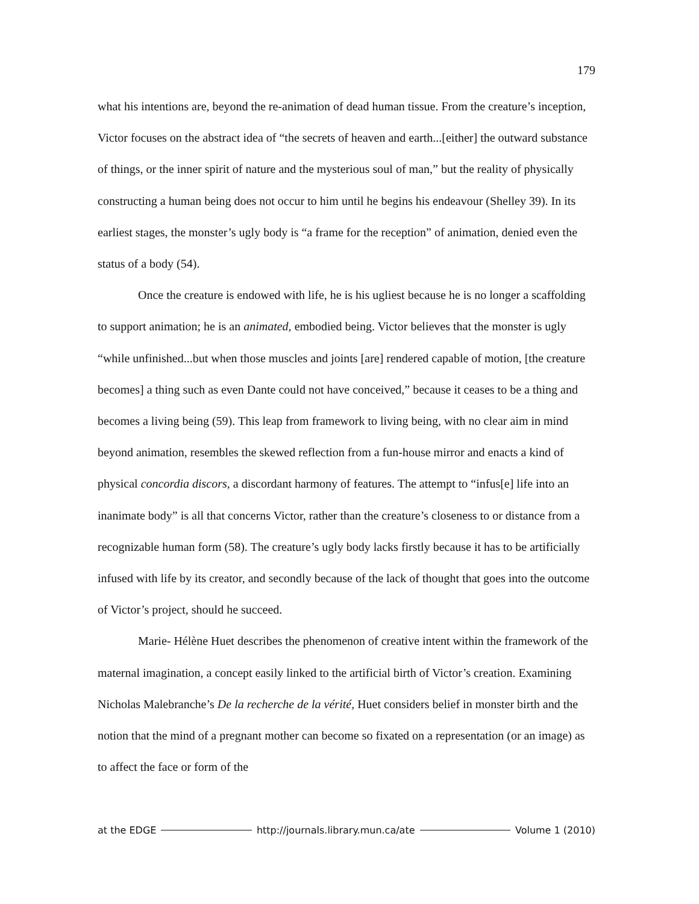179
what his intentions are, beyond the re-animation of dead human tissue. From the creature’s inception, Victor focuses on the abstract idea of “the secrets of heaven and earth...[either] the outward substance of things, or the inner spirit of nature and the mysterious soul of man,” but the reality of physically constructing a human being does not occur to him until he begins his endeavour (Shelley 39). In its earliest stages, the monster’s ugly body is “a frame for the reception” of animation, denied even the status of a body (54).
Once the creature is endowed with life, he is his ugliest because he is no longer a scaffolding to support animation; he is an animated, embodied being. Victor believes that the monster is ugly “while unfinished...but when those muscles and joints [are] rendered capable of motion, [the creature becomes] a thing such as even Dante could not have conceived,” because it ceases to be a thing and becomes a living being (59). This leap from framework to living being, with no clear aim in mind beyond animation, resembles the skewed reflection from a fun-house mirror and enacts a kind of physical concordia discors, a discordant harmony of features. The attempt to “infus[e] life into an inanimate body” is all that concerns Victor, rather than the creature’s closeness to or distance from a recognizable human form (58). The creature’s ugly body lacks firstly because it has to be artificially infused with life by its creator, and secondly because of the lack of thought that goes into the outcome of Victor’s project, should he succeed.
Marie- Hélène Huet describes the phenomenon of creative intent within the framework of the maternal imagination, a concept easily linked to the artificial birth of Victor’s creation. Examining Nicholas Malebranche’s De la recherche de la vérité, Huet considers belief in monster birth and the notion that the mind of a pregnant mother can become so fixated on a representation (or an image) as to affect the face or form of the
at the EDGE http://journals.library.mun.ca/ate Volume 1 (2010)